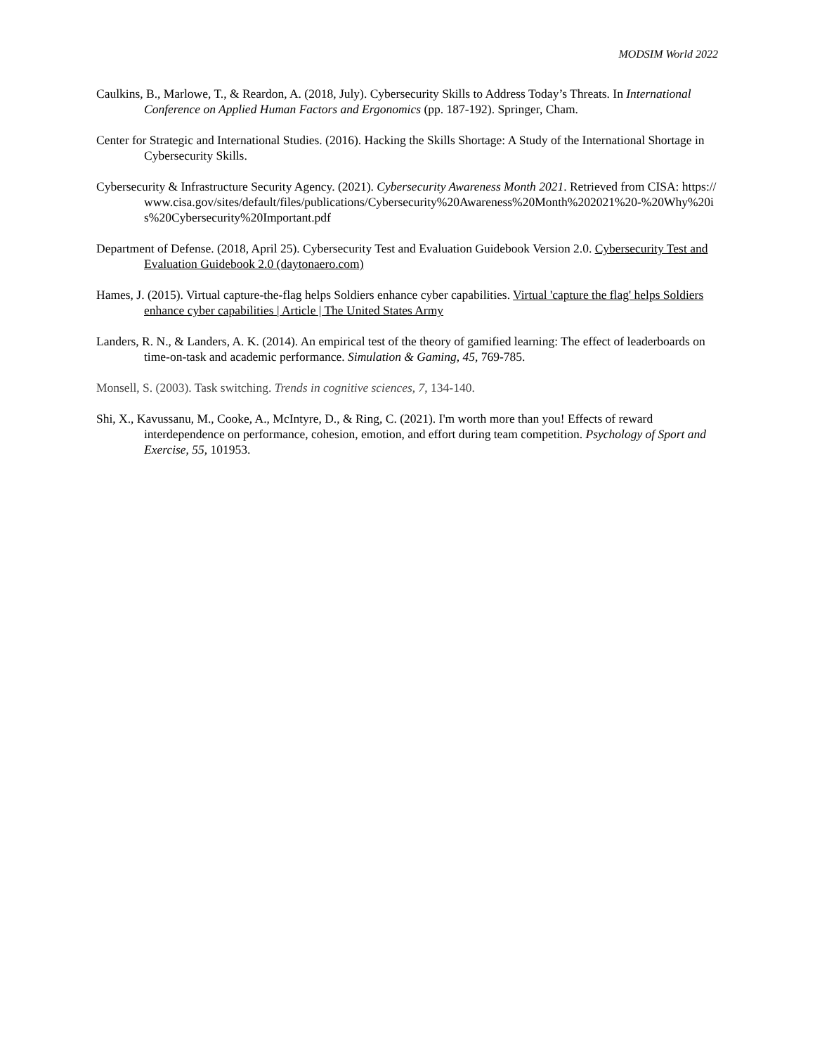MODSIM World 2022
Caulkins, B., Marlowe, T., & Reardon, A. (2018, July). Cybersecurity Skills to Address Today’s Threats. In International Conference on Applied Human Factors and Ergonomics (pp. 187-192). Springer, Cham.
Center for Strategic and International Studies. (2016). Hacking the Skills Shortage: A Study of the International Shortage in Cybersecurity Skills.
Cybersecurity & Infrastructure Security Agency. (2021). Cybersecurity Awareness Month 2021. Retrieved from CISA: https://www.cisa.gov/sites/default/files/publications/Cybersecurity%20Awareness%20Month%202021%20-%20Why%20is%20Cybersecurity%20Important.pdf
Department of Defense. (2018, April 25). Cybersecurity Test and Evaluation Guidebook Version 2.0. Cybersecurity Test and Evaluation Guidebook 2.0 (daytonaero.com)
Hames, J. (2015). Virtual capture-the-flag helps Soldiers enhance cyber capabilities. Virtual 'capture the flag' helps Soldiers enhance cyber capabilities | Article | The United States Army
Landers, R. N., & Landers, A. K. (2014). An empirical test of the theory of gamified learning: The effect of leaderboards on time-on-task and academic performance. Simulation & Gaming, 45, 769-785.
Monsell, S. (2003). Task switching. Trends in cognitive sciences, 7, 134-140.
Shi, X., Kavussanu, M., Cooke, A., McIntyre, D., & Ring, C. (2021). I'm worth more than you! Effects of reward interdependence on performance, cohesion, emotion, and effort during team competition. Psychology of Sport and Exercise, 55, 101953.